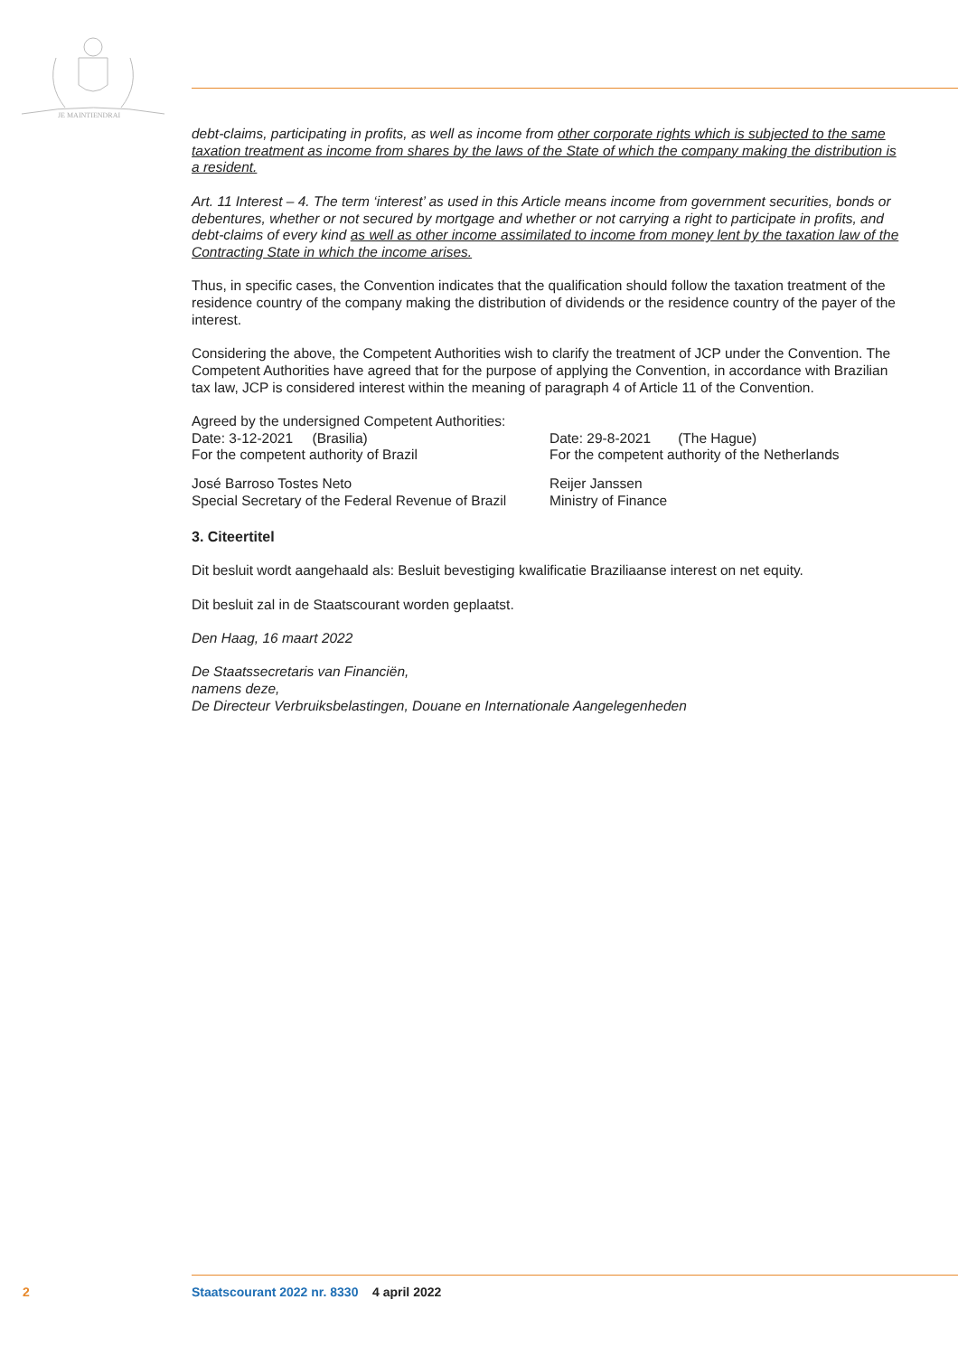JE MAINTIENDRAI
debt-claims, participating in profits, as well as income from other corporate rights which is subjected to the same taxation treatment as income from shares by the laws of the State of which the company making the distribution is a resident.
Art. 11 Interest – 4. The term ‘interest’ as used in this Article means income from government securities, bonds or debentures, whether or not secured by mortgage and whether or not carrying a right to participate in profits, and debt-claims of every kind as well as other income assimilated to income from money lent by the taxation law of the Contracting State in which the income arises.
Thus, in specific cases, the Convention indicates that the qualification should follow the taxation treatment of the residence country of the company making the distribution of dividends or the residence country of the payer of the interest.
Considering the above, the Competent Authorities wish to clarify the treatment of JCP under the Convention. The Competent Authorities have agreed that for the purpose of applying the Convention, in accordance with Brazilian tax law, JCP is considered interest within the meaning of paragraph 4 of Article 11 of the Convention.
Agreed by the undersigned Competent Authorities:
Date: 3-12-2021 (Brasilia) Date: 29-8-2021 (The Hague)
For the competent authority of Brazil For the competent authority of the Netherlands
José Barroso Tostes Neto Reijer Janssen
Special Secretary of the Federal Revenue of Brazil
Ministry of Finance
3. Citeertitel
Dit besluit wordt aangehaald als: Besluit bevestiging kwalificatie Braziliaanse interest on net equity.
Dit besluit zal in de Staatscourant worden geplaatst.
Den Haag, 16 maart 2022
De Staatssecretaris van Financiën,
namens deze,
De Directeur Verbruiksbelastingen, Douane en Internationale Aangelegenheden
2 Staatscourant 2022 nr. 8330 4 april 2022